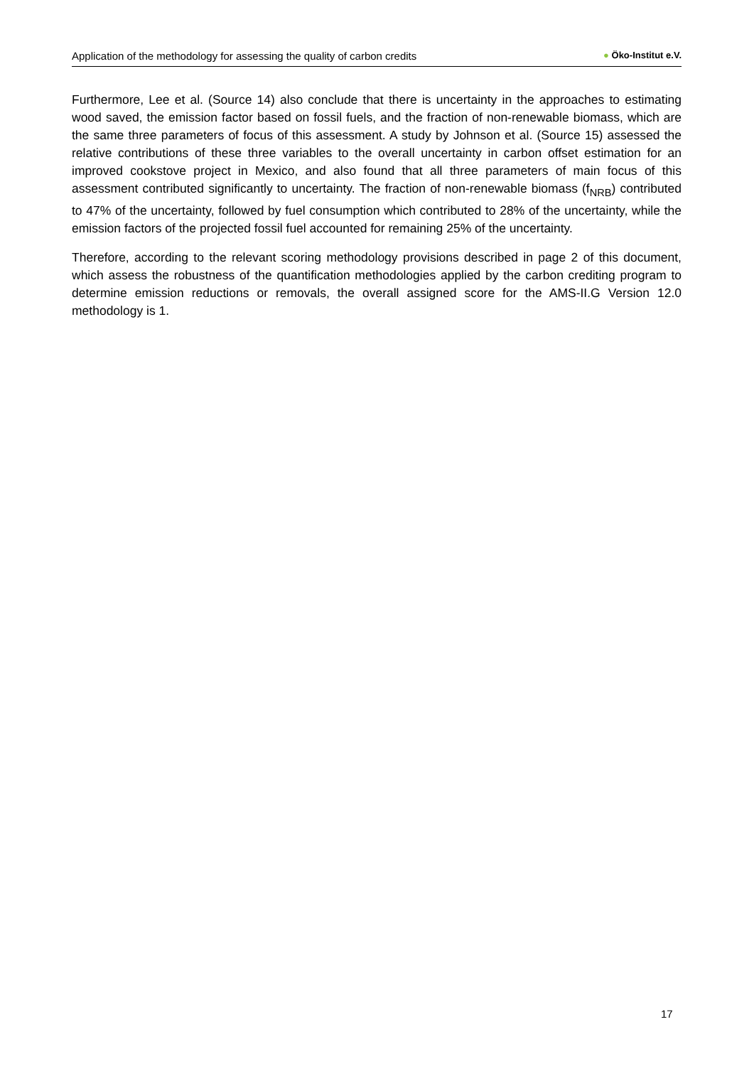Application of the methodology for assessing the quality of carbon credits ● Öko-Institut e.V.
Furthermore, Lee et al. (Source 14) also conclude that there is uncertainty in the approaches to estimating wood saved, the emission factor based on fossil fuels, and the fraction of non-renewable biomass, which are the same three parameters of focus of this assessment. A study by Johnson et al. (Source 15) assessed the relative contributions of these three variables to the overall uncertainty in carbon offset estimation for an improved cookstove project in Mexico, and also found that all three parameters of main focus of this assessment contributed significantly to uncertainty. The fraction of non-renewable biomass (f<sub>NRB</sub>) contributed to 47% of the uncertainty, followed by fuel consumption which contributed to 28% of the uncertainty, while the emission factors of the projected fossil fuel accounted for remaining 25% of the uncertainty.
Therefore, according to the relevant scoring methodology provisions described in page 2 of this document, which assess the robustness of the quantification methodologies applied by the carbon crediting program to determine emission reductions or removals, the overall assigned score for the AMS-II.G Version 12.0 methodology is 1.
17